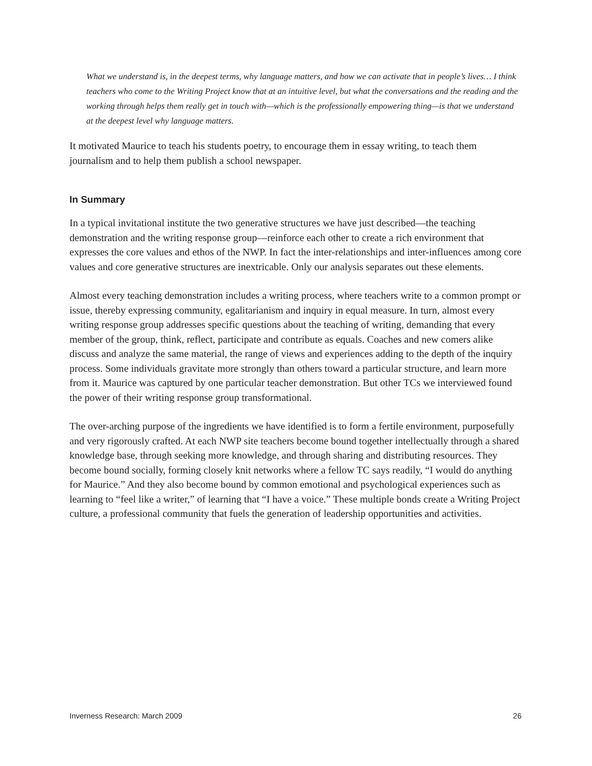What we understand is, in the deepest terms, why language matters, and how we can activate that in people’s lives… I think teachers who come to the Writing Project know that at an intuitive level, but what the conversations and the reading and the working through helps them really get in touch with—which is the professionally empowering thing—is that we understand at the deepest level why language matters.
It motivated Maurice to teach his students poetry, to encourage them in essay writing, to teach them journalism and to help them publish a school newspaper.
In Summary
In a typical invitational institute the two generative structures we have just described—the teaching demonstration and the writing response group—reinforce each other to create a rich environment that expresses the core values and ethos of the NWP. In fact the inter-relationships and inter-influences among core values and core generative structures are inextricable. Only our analysis separates out these elements.
Almost every teaching demonstration includes a writing process, where teachers write to a common prompt or issue, thereby expressing community, egalitarianism and inquiry in equal measure. In turn, almost every writing response group addresses specific questions about the teaching of writing, demanding that every member of the group, think, reflect, participate and contribute as equals. Coaches and new comers alike discuss and analyze the same material, the range of views and experiences adding to the depth of the inquiry process. Some individuals gravitate more strongly than others toward a particular structure, and learn more from it. Maurice was captured by one particular teacher demonstration. But other TCs we interviewed found the power of their writing response group transformational.
The over-arching purpose of the ingredients we have identified is to form a fertile environment, purposefully and very rigorously crafted. At each NWP site teachers become bound together intellectually through a shared knowledge base, through seeking more knowledge, and through sharing and distributing resources. They become bound socially, forming closely knit networks where a fellow TC says readily, “I would do anything for Maurice.” And they also become bound by common emotional and psychological experiences such as learning to “feel like a writer,” of learning that “I have a voice.” These multiple bonds create a Writing Project culture, a professional community that fuels the generation of leadership opportunities and activities.
Inverness Research: March 2009 26